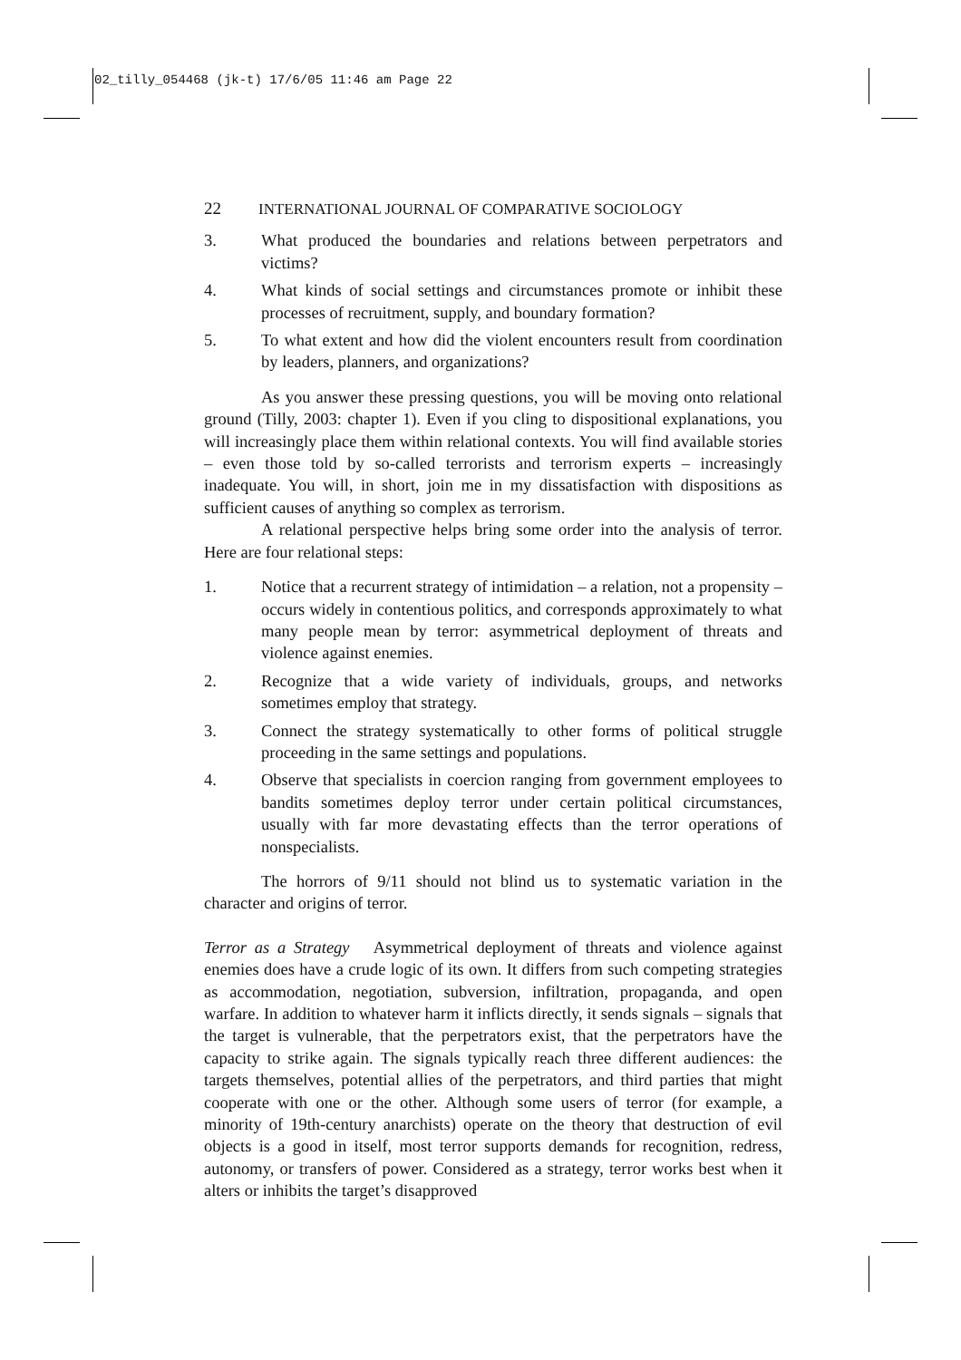02_tilly_054468 (jk-t) 17/6/05 11:46 am Page 22
22 INTERNATIONAL JOURNAL OF COMPARATIVE SOCIOLOGY
3. What produced the boundaries and relations between perpetrators and victims?
4. What kinds of social settings and circumstances promote or inhibit these processes of recruitment, supply, and boundary formation?
5. To what extent and how did the violent encounters result from coordination by leaders, planners, and organizations?
As you answer these pressing questions, you will be moving onto relational ground (Tilly, 2003: chapter 1). Even if you cling to dispositional explanations, you will increasingly place them within relational contexts. You will find available stories – even those told by so-called terrorists and terrorism experts – increasingly inadequate. You will, in short, join me in my dissatisfaction with dispositions as sufficient causes of anything so complex as terrorism.
A relational perspective helps bring some order into the analysis of terror. Here are four relational steps:
1. Notice that a recurrent strategy of intimidation – a relation, not a propensity – occurs widely in contentious politics, and corresponds approximately to what many people mean by terror: asymmetrical deployment of threats and violence against enemies.
2. Recognize that a wide variety of individuals, groups, and networks sometimes employ that strategy.
3. Connect the strategy systematically to other forms of political struggle proceeding in the same settings and populations.
4. Observe that specialists in coercion ranging from government employees to bandits sometimes deploy terror under certain political circumstances, usually with far more devastating effects than the terror operations of nonspecialists.
The horrors of 9/11 should not blind us to systematic variation in the character and origins of terror.
Terror as a Strategy Asymmetrical deployment of threats and violence against enemies does have a crude logic of its own. It differs from such competing strategies as accommodation, negotiation, subversion, infiltration, propaganda, and open warfare. In addition to whatever harm it inflicts directly, it sends signals – signals that the target is vulnerable, that the perpetrators exist, that the perpetrators have the capacity to strike again. The signals typically reach three different audiences: the targets themselves, potential allies of the perpetrators, and third parties that might cooperate with one or the other. Although some users of terror (for example, a minority of 19th-century anarchists) operate on the theory that destruction of evil objects is a good in itself, most terror supports demands for recognition, redress, autonomy, or transfers of power. Considered as a strategy, terror works best when it alters or inhibits the target’s disapproved